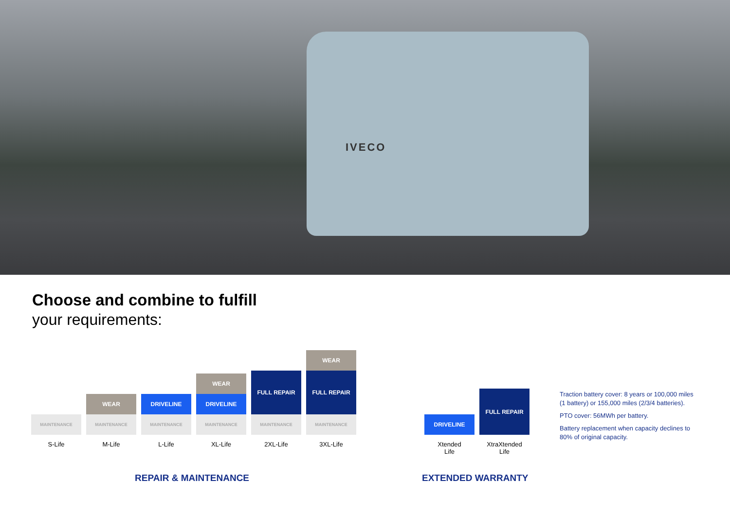IVECO
Choose and combine to fulfill
your requirements:
MAINTENANCE
S-Life
WEAR
MAINTENANCE
M-Life
DRIVELINE
MAINTENANCE
L-Life
WEAR
DRIVELINE
MAINTENANCE
XL-Life
FULL REPAIR
MAINTENANCE
2XL-Life
WEAR
FULL REPAIR
MAINTENANCE
3XL-Life
DRIVELINE
Xtended
Life
FULL REPAIR
XtraXtended
Life
Traction battery cover: 8 years or 100,000 miles (1 battery) or 155,000 miles (2/3/4 batteries).
PTO cover: 56MWh per battery.
Battery replacement when capacity declines to 80% of original capacity.
REPAIR & MAINTENANCE EXTENDED WARRANTY